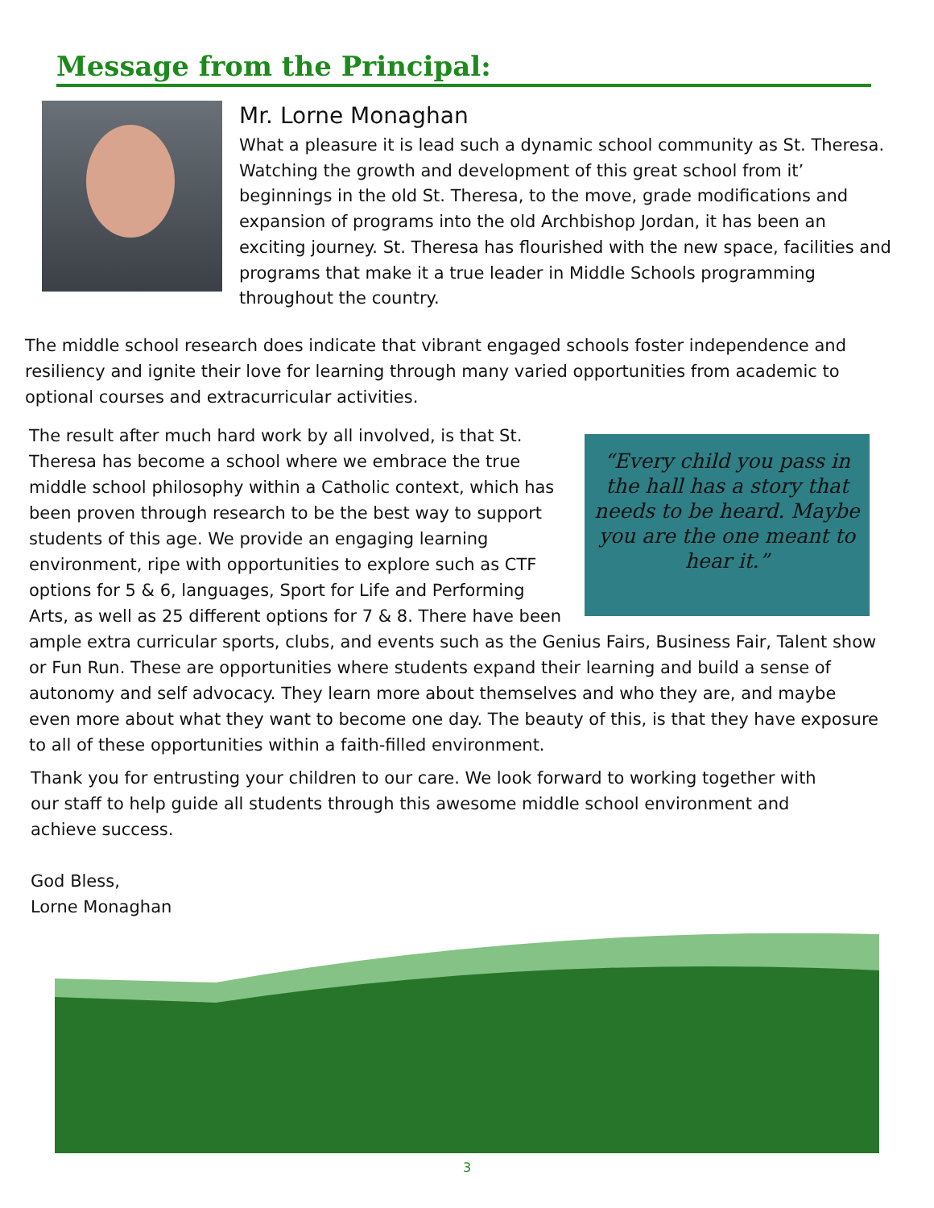Message from the Principal:
Mr. Lorne Monaghan
What a pleasure it is lead such a dynamic school community as St. Theresa. Watching the growth and development of this great school from it’ beginnings in the old St. Theresa, to the move, grade modifications and expansion of programs into the old Archbishop Jordan, it has been an exciting journey. St. Theresa has flourished with the new space, facilities and programs that make it a true leader in Middle Schools programming throughout the country.
The middle school research does indicate that vibrant engaged schools foster independence and resiliency and ignite their love for learning through many varied opportunities from academic to optional courses and extracurricular activities.
“Every child you pass in the hall has a story that needs to be heard. Maybe you are the one meant to hear it.”
The result after much hard work by all involved, is that St. Theresa has become a school where we embrace the true middle school philosophy within a Catholic context, which has been proven through research to be the best way to support students of this age. We provide an engaging learning environment, ripe with opportunities to explore such as CTF options for 5 & 6, languages, Sport for Life and Performing Arts, as well as 25 different options for 7 & 8. There have been ample extra curricular sports, clubs, and events such as the Genius Fairs, Business Fair, Talent show or Fun Run. These are opportunities where students expand their learning and build a sense of autonomy and self advocacy. They learn more about themselves and who they are, and maybe even more about what they want to become one day. The beauty of this, is that they have exposure to all of these opportunities within a faith-filled environment.
Thank you for entrusting your children to our care. We look forward to working together with our staff to help guide all students through this awesome middle school environment and achieve success.
God Bless,
Lorne Monaghan
3